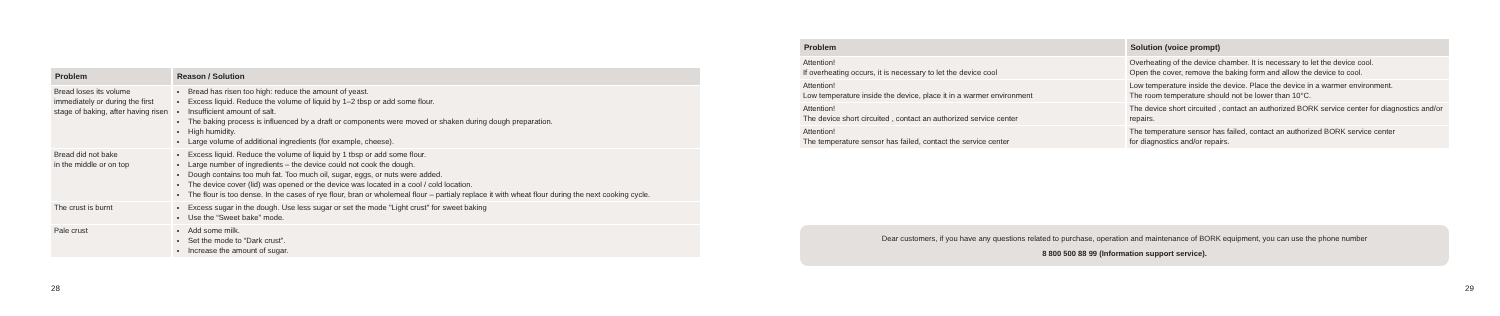| Problem | Reason / Solution |
| --- | --- |
| Bread loses its volume immediately or during the first stage of baking, after having risen | Bread has risen too high: reduce the amount of yeast. Excess liquid. Reduce the volume of liquid by 1–2 tbsp or add some flour. Insufficient amount of salt. The baking process is influenced by a draft or components were moved or shaken during dough preparation. High humidity. Large volume of additional ingredients (for example, cheese). |
| Bread did not bake in the middle or on top | Excess liquid. Reduce the volume of liquid by 1 tbsp or add some flour. Large number of ingredients – the device could not cook the dough. Dough contains too muh fat. Too much oil, sugar, eggs, or nuts were added. The device cover (lid) was opened or the device was located in a cool / cold location. The flour is too dense. In the cases of rye flour, bran or wholemeal flour – partialy replace it with wheat flour during the next cooking cycle. |
| The crust is burnt | Excess sugar in the dough. Use less sugar or set the mode "Light crust" for sweet baking Use the “Sweet bake” mode. |
| Pale crust | Add some milk. Set the mode to “Dark crust”. Increase the amount of sugar. |
28
| Problem | Solution (voice prompt) |
| --- | --- |
| Attention! If overheating occurs, it is necessary to let the device cool | Overheating of the device chamber. It is necessary to let the device cool. Open the cover, remove the baking form and allow the device to cool. |
| Attention! Low temperature inside the device, place it in a warmer environment | Low temperature inside the device. Place the device in a warmer environment. The room temperature should not be lower than 10°C. |
| Attention! The device short circuited , contact an authorized service center | The device short circuited , contact an authorized BORK service center for diagnostics and/or repairs. |
| Attention! The temperature sensor has failed, contact the service center | The temperature sensor has failed, contact an authorized BORK service center for diagnostics and/or repairs. |
Dear customers, if you have any questions related to purchase, operation and maintenance of BORK equipment, you can use the phone number
8 800 500 88 99 (Information support service).
29